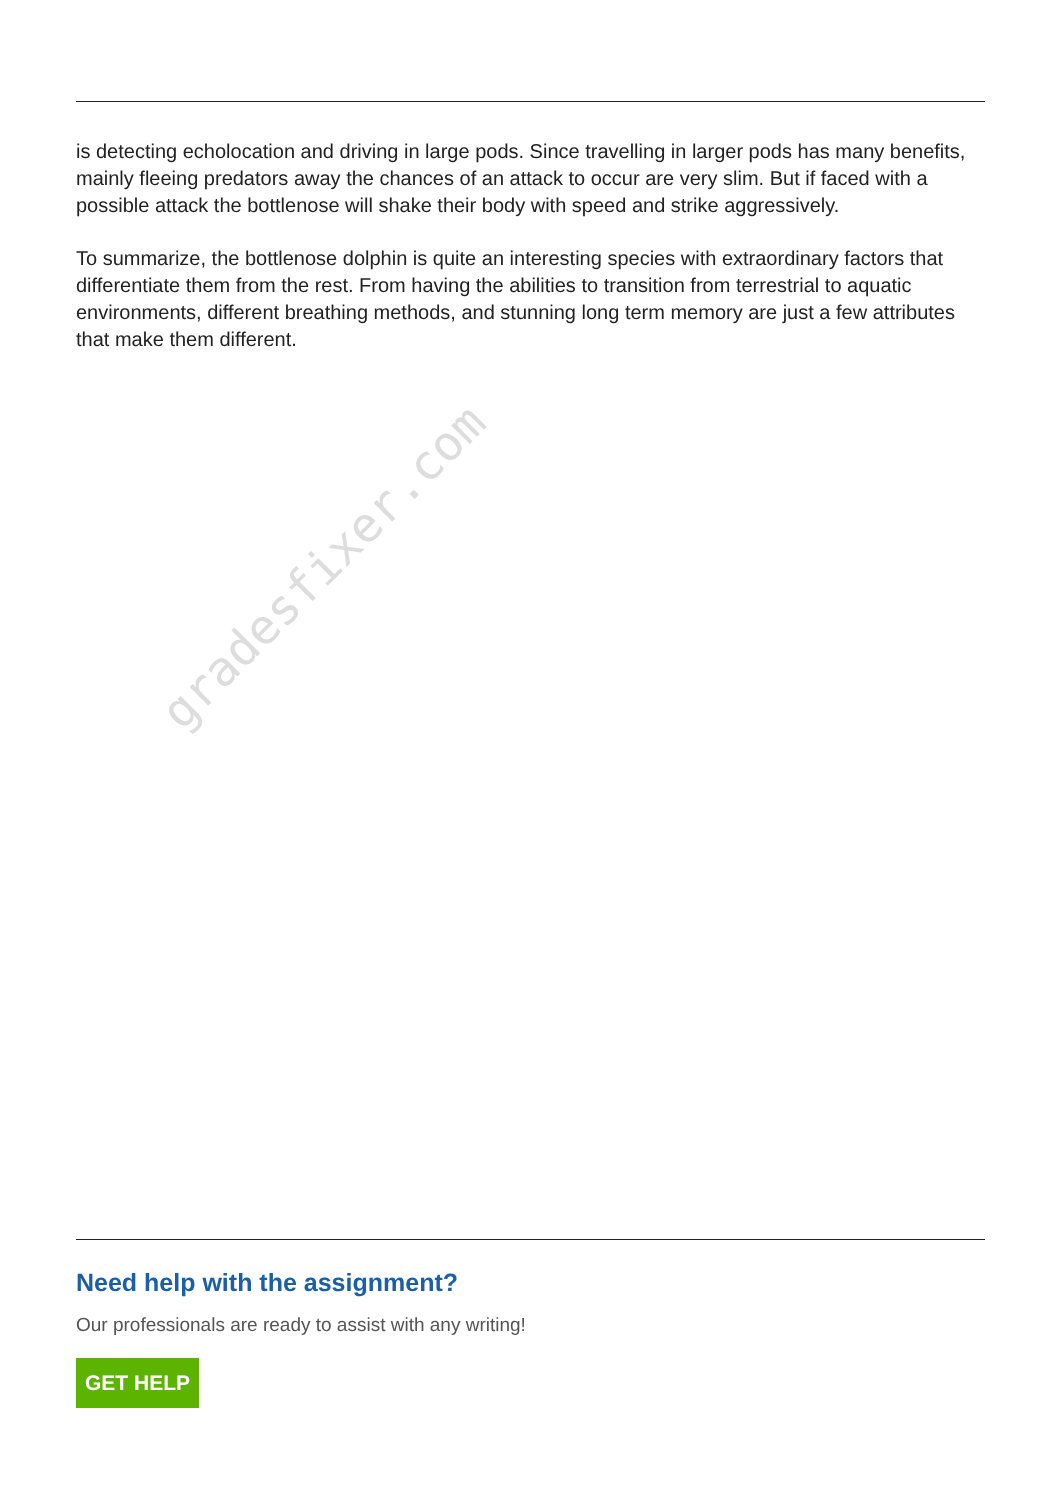gradesfixer.com
is detecting echolocation and driving in large pods. Since travelling in larger pods has many benefits, mainly fleeing predators away the chances of an attack to occur are very slim. But if faced with a possible attack the bottlenose will shake their body with speed and strike aggressively.
To summarize, the bottlenose dolphin is quite an interesting species with extraordinary factors that differentiate them from the rest. From having the abilities to transition from terrestrial to aquatic environments, different breathing methods, and stunning long term memory are just a few attributes that make them different.
Need help with the assignment?
Our professionals are ready to assist with any writing!
GET HELP